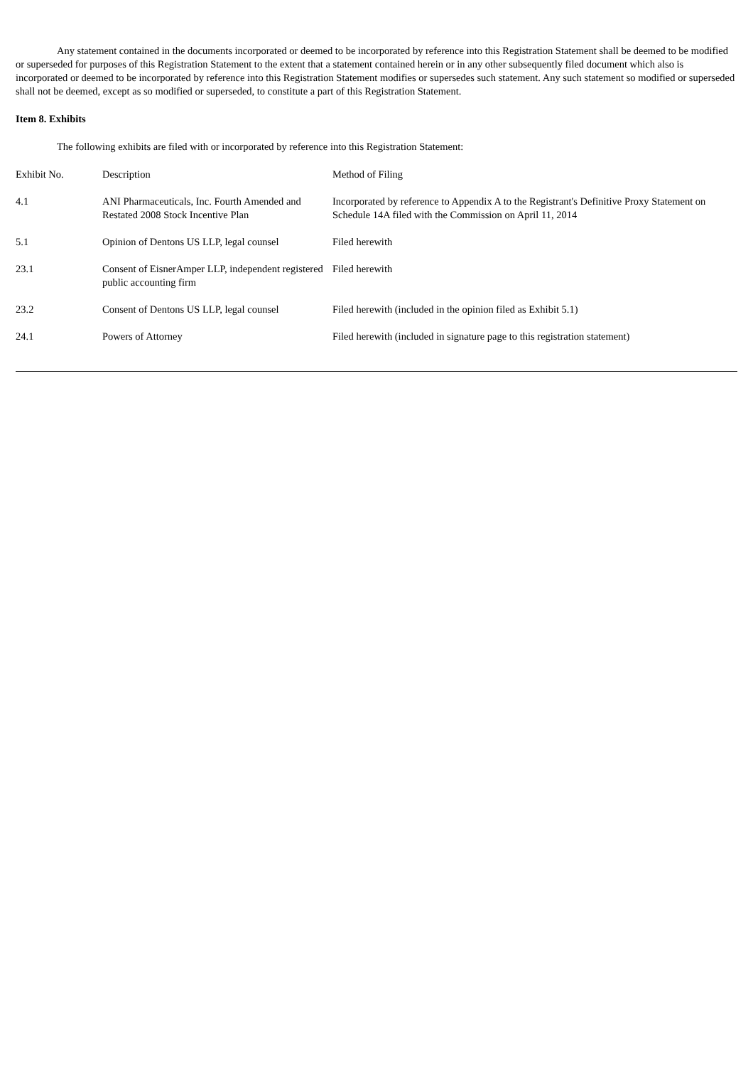Any statement contained in the documents incorporated or deemed to be incorporated by reference into this Registration Statement shall be deemed to be modified or superseded for purposes of this Registration Statement to the extent that a statement contained herein or in any other subsequently filed document which also is incorporated or deemed to be incorporated by reference into this Registration Statement modifies or supersedes such statement. Any such statement so modified or superseded shall not be deemed, except as so modified or superseded, to constitute a part of this Registration Statement.
Item 8. Exhibits
The following exhibits are filed with or incorporated by reference into this Registration Statement:
| Exhibit No. | Description | Method of Filing |
| --- | --- | --- |
| 4.1 | ANI Pharmaceuticals, Inc. Fourth Amended and Restated 2008 Stock Incentive Plan | Incorporated by reference to Appendix A to the Registrant's Definitive Proxy Statement on Schedule 14A filed with the Commission on April 11, 2014 |
| 5.1 | Opinion of Dentons US LLP, legal counsel | Filed herewith |
| 23.1 | Consent of EisnerAmper LLP, independent registered public accounting firm | Filed herewith |
| 23.2 | Consent of Dentons US LLP, legal counsel | Filed herewith (included in the opinion filed as Exhibit 5.1) |
| 24.1 | Powers of Attorney | Filed herewith (included in signature page to this registration statement) |